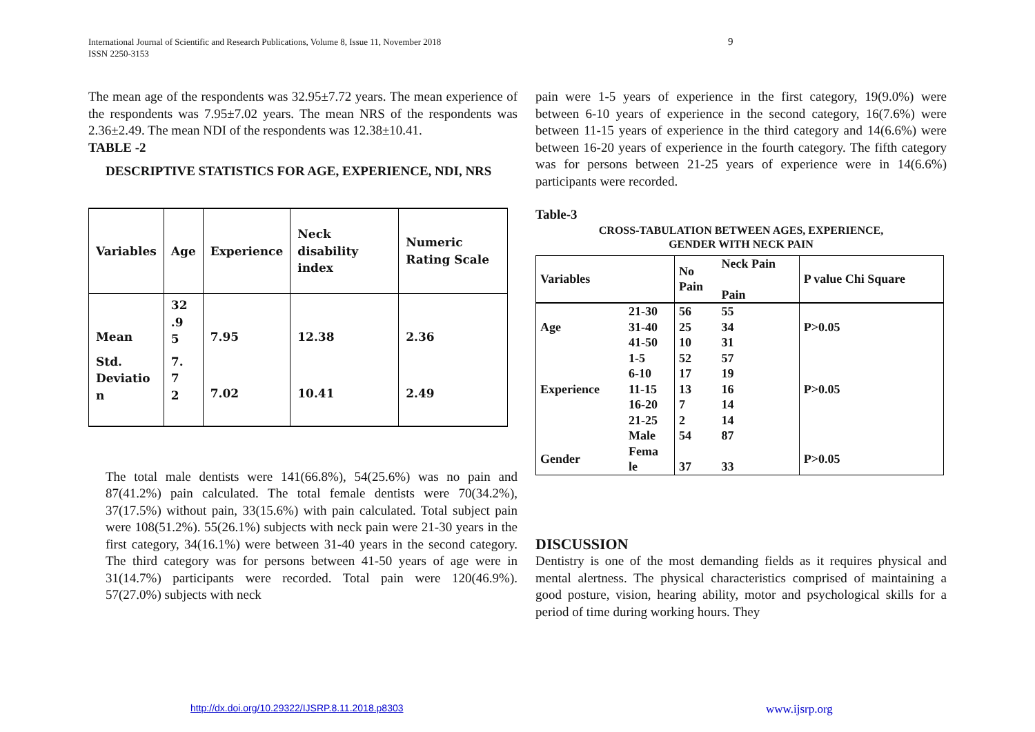International Journal of Scientific and Research Publications, Volume 8, Issue 11, November 2018
ISSN 2250-3153
9
The mean age of the respondents was 32.95±7.72 years. The mean experience of the respondents was 7.95±7.02 years. The mean NRS of the respondents was 2.36±2.49. The mean NDI of the respondents was 12.38±10.41.
TABLE -2
DESCRIPTIVE STATISTICS FOR AGE, EXPERIENCE, NDI, NRS
| Variables | Age | Experience | Neck disability index | Numeric Rating Scale |
| Mean | 32 .9 5 | 7.95 | 12.38 | 2.36 |
| Std. Deviatio n | 7. 7 2 | 7.02 | 10.41 | 2.49 |
The total male dentists were 141(66.8%), 54(25.6%) was no pain and 87(41.2%) pain calculated. The total female dentists were 70(34.2%), 37(17.5%) without pain, 33(15.6%) with pain calculated. Total subject pain were 108(51.2%). 55(26.1%) subjects with neck pain were 21-30 years in the first category, 34(16.1%) were between 31-40 years in the second category. The third category was for persons between 41-50 years of age were in 31(14.7%) participants were recorded. Total pain were 120(46.9%). 57(27.0%) subjects with neck
pain were 1-5 years of experience in the first category, 19(9.0%) were between 6-10 years of experience in the second category, 16(7.6%) were between 11-15 years of experience in the third category and 14(6.6%) were between 16-20 years of experience in the fourth category. The fifth category was for persons between 21-25 years of experience were in 14(6.6%) participants were recorded.
Table-3
CROSS-TABULATION BETWEEN AGES, EXPERIENCE,
GENDER WITH NECK PAIN
| Variables | | No Pain | Neck Pain Pain | P value Chi Square |
| | 21-30 | 56 | 55 | |
| Age | 31-40 | 25 | 34 | P>0.05 |
| | 41-50 | 10 | 31 | |
| | 1-5 | 52 | 57 | |
| | 6-10 | 17 | 19 | |
| Experience | 11-15 | 13 | 16 | P>0.05 |
| | 16-20 | 7 | 14 | |
| | 21-25 | 2 | 14 | |
| | Male | 54 | 87 | |
| Gender | Fema le | 37 | 33 | P>0.05 |
DISCUSSION
Dentistry is one of the most demanding fields as it requires physical and mental alertness. The physical characteristics comprised of maintaining a good posture, vision, hearing ability, motor and psychological skills for a period of time during working hours. They
http://dx.doi.org/10.29322/IJSRP.8.11.2018.p8303
www.ijsrp.org